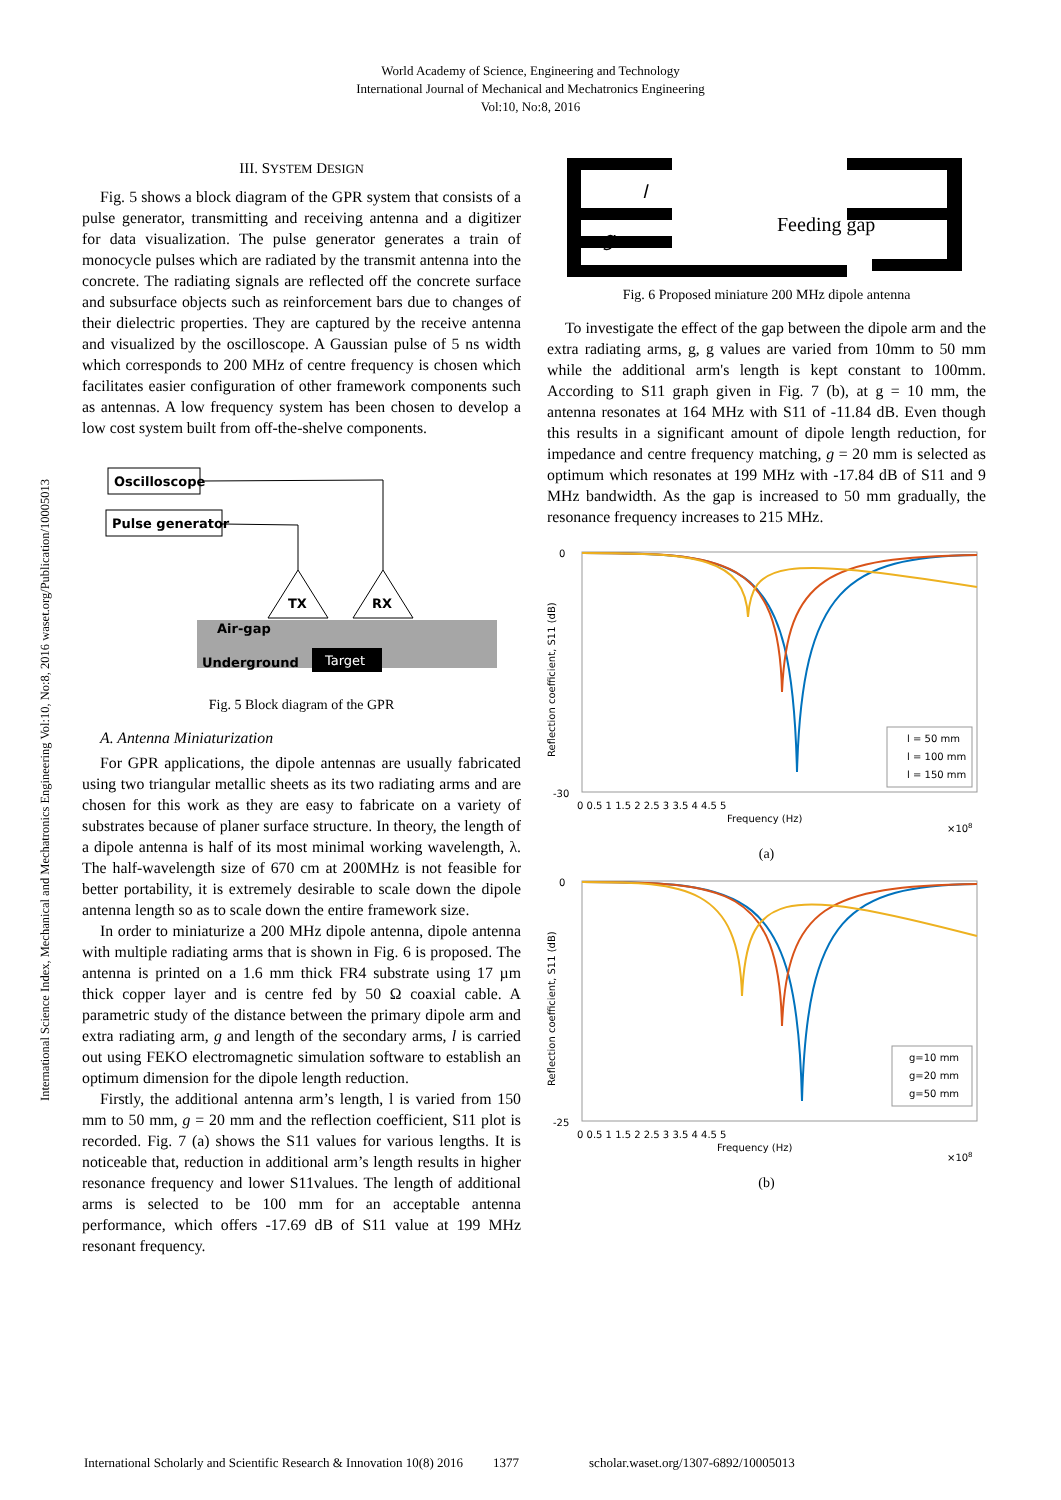World Academy of Science, Engineering and Technology
International Journal of Mechanical and Mechatronics Engineering
Vol:10, No:8, 2016
International Science Index, Mechanical and Mechatronics Engineering Vol:10, No:8, 2016 waset.org/Publication/10005013
III. SYSTEM DESIGN
Fig. 5 shows a block diagram of the GPR system that consists of a pulse generator, transmitting and receiving antenna and a digitizer for data visualization. The pulse generator generates a train of monocycle pulses which are radiated by the transmit antenna into the concrete. The radiating signals are reflected off the concrete surface and subsurface objects such as reinforcement bars due to changes of their dielectric properties. They are captured by the receive antenna and visualized by the oscilloscope. A Gaussian pulse of 5 ns width which corresponds to 200 MHz of centre frequency is chosen which facilitates easier configuration of other framework components such as antennas. A low frequency system has been chosen to develop a low cost system built from off-the-shelve components.
Oscilloscope
Pulse generator
TX
RX
Air-gap
Underground
Target
Fig. 5 Block diagram of the GPR
A. Antenna Miniaturization
For GPR applications, the dipole antennas are usually fabricated using two triangular metallic sheets as its two radiating arms and are chosen for this work as they are easy to fabricate on a variety of substrates because of planer surface structure. In theory, the length of a dipole antenna is half of its most minimal working wavelength, λ. The half-wavelength size of 670 cm at 200MHz is not feasible for better portability, it is extremely desirable to scale down the dipole antenna length so as to scale down the entire framework size.
In order to miniaturize a 200 MHz dipole antenna, dipole antenna with multiple radiating arms that is shown in Fig. 6 is proposed. The antenna is printed on a 1.6 mm thick FR4 substrate using 17 µm thick copper layer and is centre fed by 50 Ω coaxial cable. A parametric study of the distance between the primary dipole arm and extra radiating arm, g and length of the secondary arms, l is carried out using FEKO electromagnetic simulation software to establish an optimum dimension for the dipole length reduction.
Firstly, the additional antenna arm’s length, l is varied from 150 mm to 50 mm, g = 20 mm and the reflection coefficient, S11 plot is recorded. Fig. 7 (a) shows the S11 values for various lengths. It is noticeable that, reduction in additional arm’s length results in higher resonance frequency and lower S11values. The length of additional arms is selected to be 100 mm for an acceptable antenna performance, which offers -17.69 dB of S11 value at 199 MHz resonant frequency.
Feeding gap
l
g
Fig. 6 Proposed miniature 200 MHz dipole antenna
To investigate the effect of the gap between the dipole arm and the extra radiating arms, g, g values are varied from 10mm to 50 mm while the additional arm's length is kept constant to 100mm. According to S11 graph given in Fig. 7 (b), at g = 10 mm, the antenna resonates at 164 MHz with S11 of -11.84 dB. Even though this results in a significant amount of dipole length reduction, for impedance and centre frequency matching, g = 20 mm is selected as optimum which resonates at 199 MHz with -17.84 dB of S11 and 9 MHz bandwidth. As the gap is increased to 50 mm gradually, the resonance frequency increases to 215 MHz.
0
-30
Reflection coefficient, S11 (dB)
0 0.5 1 1.5 2 2.5 3 3.5 4 4.5 5
Frequency (Hz)
×108
l = 50 mm
l = 100 mm
l = 150 mm
(a)
0
-25
Reflection coefficient, S11 (dB)
0 0.5 1 1.5 2 2.5 3 3.5 4 4.5 5
Frequency (Hz)
×108
g=10 mm
g=20 mm
g=50 mm
(b)
International Scholarly and Scientific Research & Innovation 10(8) 2016 1377 scholar.waset.org/1307-6892/10005013